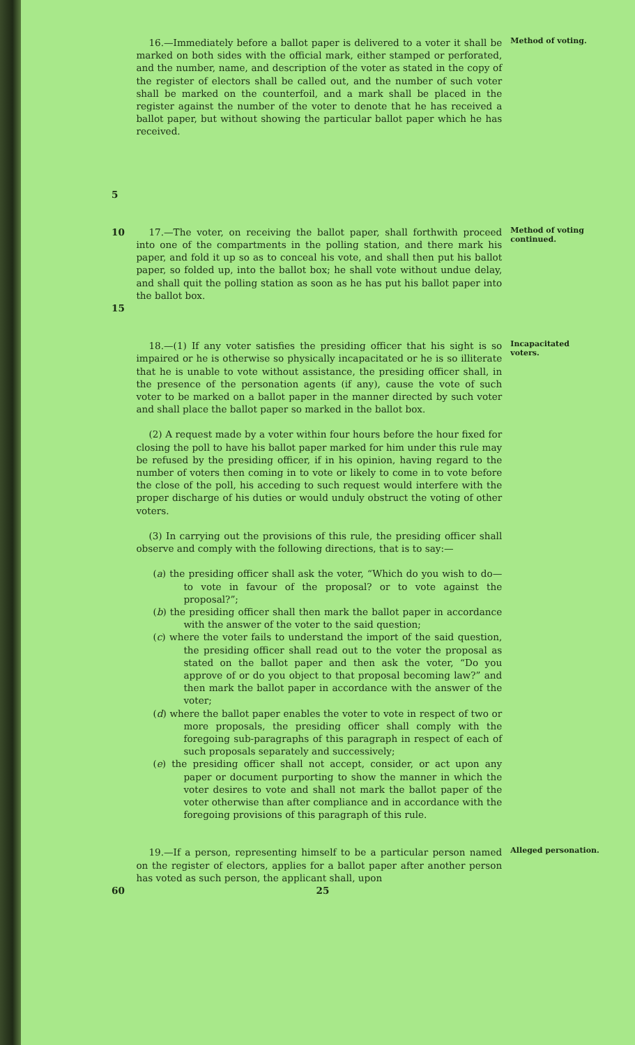16.—Immediately before a ballot paper is delivered to a voter it shall be marked on both sides with the official mark, either stamped or perforated, and the number, name, and description of the voter as stated in the copy of the register of electors shall be called out, and the number of such voter shall be marked on the counterfoil, and a mark shall be placed in the register against the number of the voter to denote that he has received a ballot paper, but without showing the particular ballot paper which he has received.
Method of voting.
5
10 17.—The voter, on receiving the ballot paper, shall forthwith proceed into one of the compartments in the polling station, and there mark his paper, and fold it up so as to conceal his vote, and shall then put his ballot paper, so folded up, into the ballot box; he shall vote without undue delay, and shall quit the polling station as soon as he has put his ballot paper into the ballot box.
Method of voting continued.
15
18.—(1) If any voter satisfies the presiding officer that his sight is so impaired or he is otherwise so physically incapacitated or he is so illiterate that he is unable to vote without assistance, the presiding officer shall, in the presence of the personation agents (if any), cause the vote of such voter to be marked on a ballot paper in the manner directed by such voter and shall place the ballot paper so marked in the ballot box.
(2) A request made by a voter within four hours before the hour fixed for closing the poll to have his ballot paper marked for him under this rule may be refused by the presiding officer, if in his opinion, having regard to the number of voters then coming in to vote or likely to come in to vote before the close of the poll, his acceding to such request would interfere with the proper discharge of his duties or would unduly obstruct the voting of other voters.
(3) In carrying out the provisions of this rule, the presiding officer shall observe and comply with the following directions, that is to say:—
(a) the presiding officer shall ask the voter, “Which do you wish to do—to vote in favour of the proposal? or to vote against the proposal?”;
(b) the presiding officer shall then mark the ballot paper in accordance with the answer of the voter to the said question;
(c) where the voter fails to understand the import of the said question, the presiding officer shall read out to the voter the proposal as stated on the ballot paper and then ask the voter, “Do you approve of or do you object to that proposal becoming law?” and then mark the ballot paper in accordance with the answer of the voter;
(d) where the ballot paper enables the voter to vote in respect of two or more proposals, the presiding officer shall comply with the foregoing sub-paragraphs of this paragraph in respect of each of such proposals separately and successively;
(e) the presiding officer shall not accept, consider, or act upon any paper or document purporting to show the manner in which the voter desires to vote and shall not mark the ballot paper of the voter otherwise than after compliance and in accordance with the foregoing provisions of this paragraph of this rule.
Incapacitated voters.
19.—If a person, representing himself to be a particular person named on the register of electors, applies for a ballot paper after another person has voted as such person, the applicant shall, upon
Alleged personation.
60 25